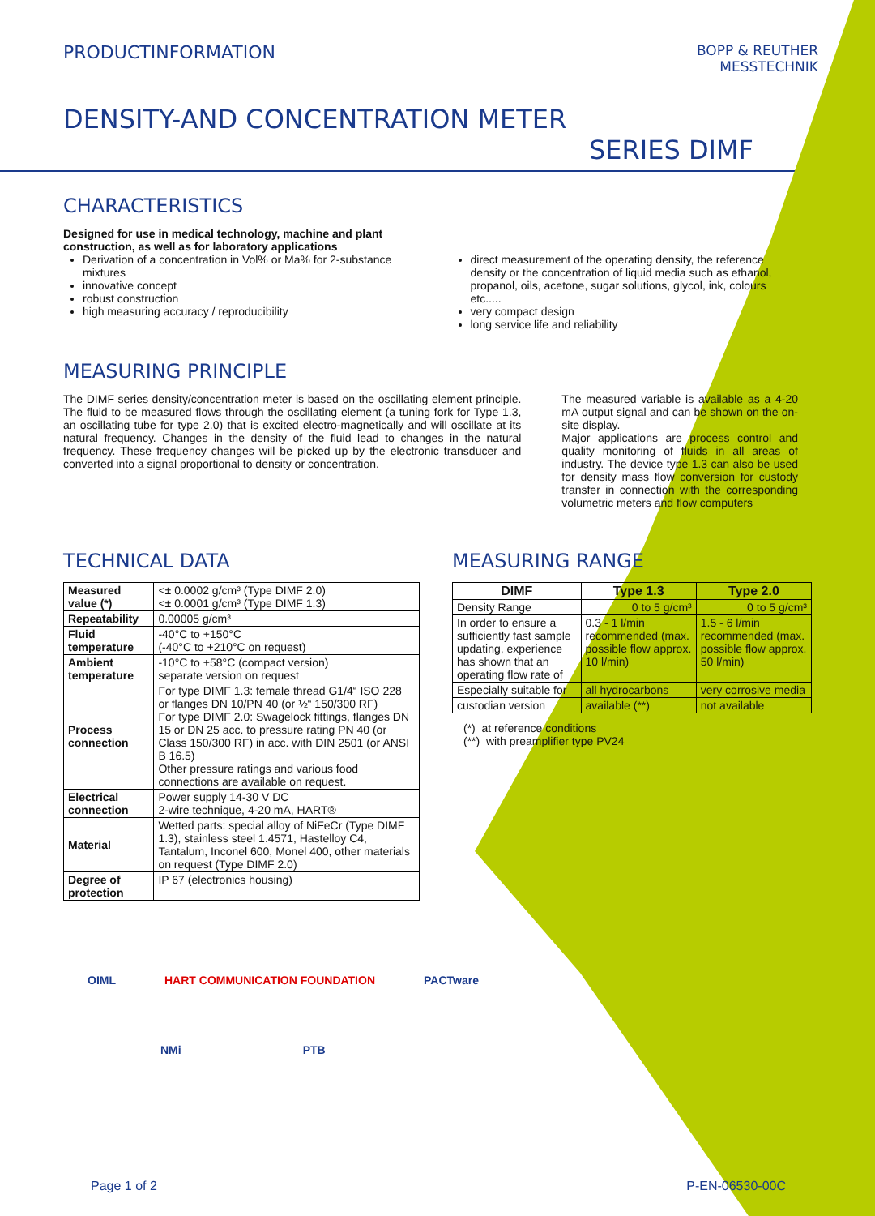PRODUCTINFORMATION
BOPP & REUTHER
MESSTECHNIK
DENSITY-AND CONCENTRATION METER
SERIES DIMF
CHARACTERISTICS
Designed for use in medical technology, machine and plant construction, as well as for laboratory applications
Derivation of a concentration in Vol% or Ma% for 2-substance mixtures
innovative concept
robust construction
high measuring accuracy / reproducibility
direct measurement of the operating density, the reference density or the concentration of liquid media such as ethanol, propanol, oils, acetone, sugar solutions, glycol, ink, colours etc.....
very compact design
long service life and reliability
MEASURING PRINCIPLE
The DIMF series density/concentration meter is based on the oscillating element principle. The fluid to be measured flows through the oscillating element (a tuning fork for Type 1.3, an oscillating tube for type 2.0) that is excited electro-magnetically and will oscillate at its natural frequency. Changes in the density of the fluid lead to changes in the natural frequency. These frequency changes will be picked up by the electronic transducer and converted into a signal proportional to density or concentration.
The measured variable is available as a 4-20 mA output signal and can be shown on the on-site display.
Major applications are process control and quality monitoring of fluids in all areas of industry. The device type 1.3 can also be used for density mass flow conversion for custody transfer in connection with the corresponding volumetric meters and flow computers
TECHNICAL DATA
| Measured value (*) | <± 0.0002 g/cm³ (Type DIMF 2.0) <± 0.0001 g/cm³ (Type DIMF 1.3) |
| Repeatability | 0.00005 g/cm³ |
| Fluid temperature | -40°C to +150°C (-40°C to +210°C on request) |
| Ambient temperature | -10°C to +58°C (compact version) separate version on request |
| Process connection | For type DIMF 1.3: female thread G1/4“ ISO 228 or flanges DN 10/PN 40 (or ½“ 150/300 RF) For type DIMF 2.0: Swagelock fittings, flanges DN 15 or DN 25 acc. to pressure rating PN 40 (or Class 150/300 RF) in acc. with DIN 2501 (or ANSI B 16.5) Other pressure ratings and various food connections are available on request. |
| Electrical connection | Power supply 14-30 V DC 2-wire technique, 4-20 mA, HART® |
| Material | Wetted parts: special alloy of NiFeCr (Type DIMF 1.3), stainless steel 1.4571, Hastelloy C4, Tantalum, Inconel 600, Monel 400, other materials on request (Type DIMF 2.0) |
| Degree of protection | IP 67 (electronics housing) |
MEASURING RANGE
| DIMF | Type 1.3 | Type 2.0 |
| --- | --- | --- |
| Density Range | 0 to 5 g/cm³ | 0 to 5 g/cm³ |
| In order to ensure a sufficiently fast sample updating, experience has shown that an operating flow rate of | 0.3 - 1 l/min recommended (max. possible flow approx. 10 l/min) | 1.5 - 6 l/min recommended (max. possible flow approx. 50 l/min) |
| Especially suitable for | all hydrocarbons | very corrosive media |
| custodian version | available (**) | not available |
(*) at reference conditions
(**) with preamplifier type PV24
OIML HART COMMUNICATION FOUNDATION PACTware
NMi PTB
Page 1 of 2 P-EN-06530-00C